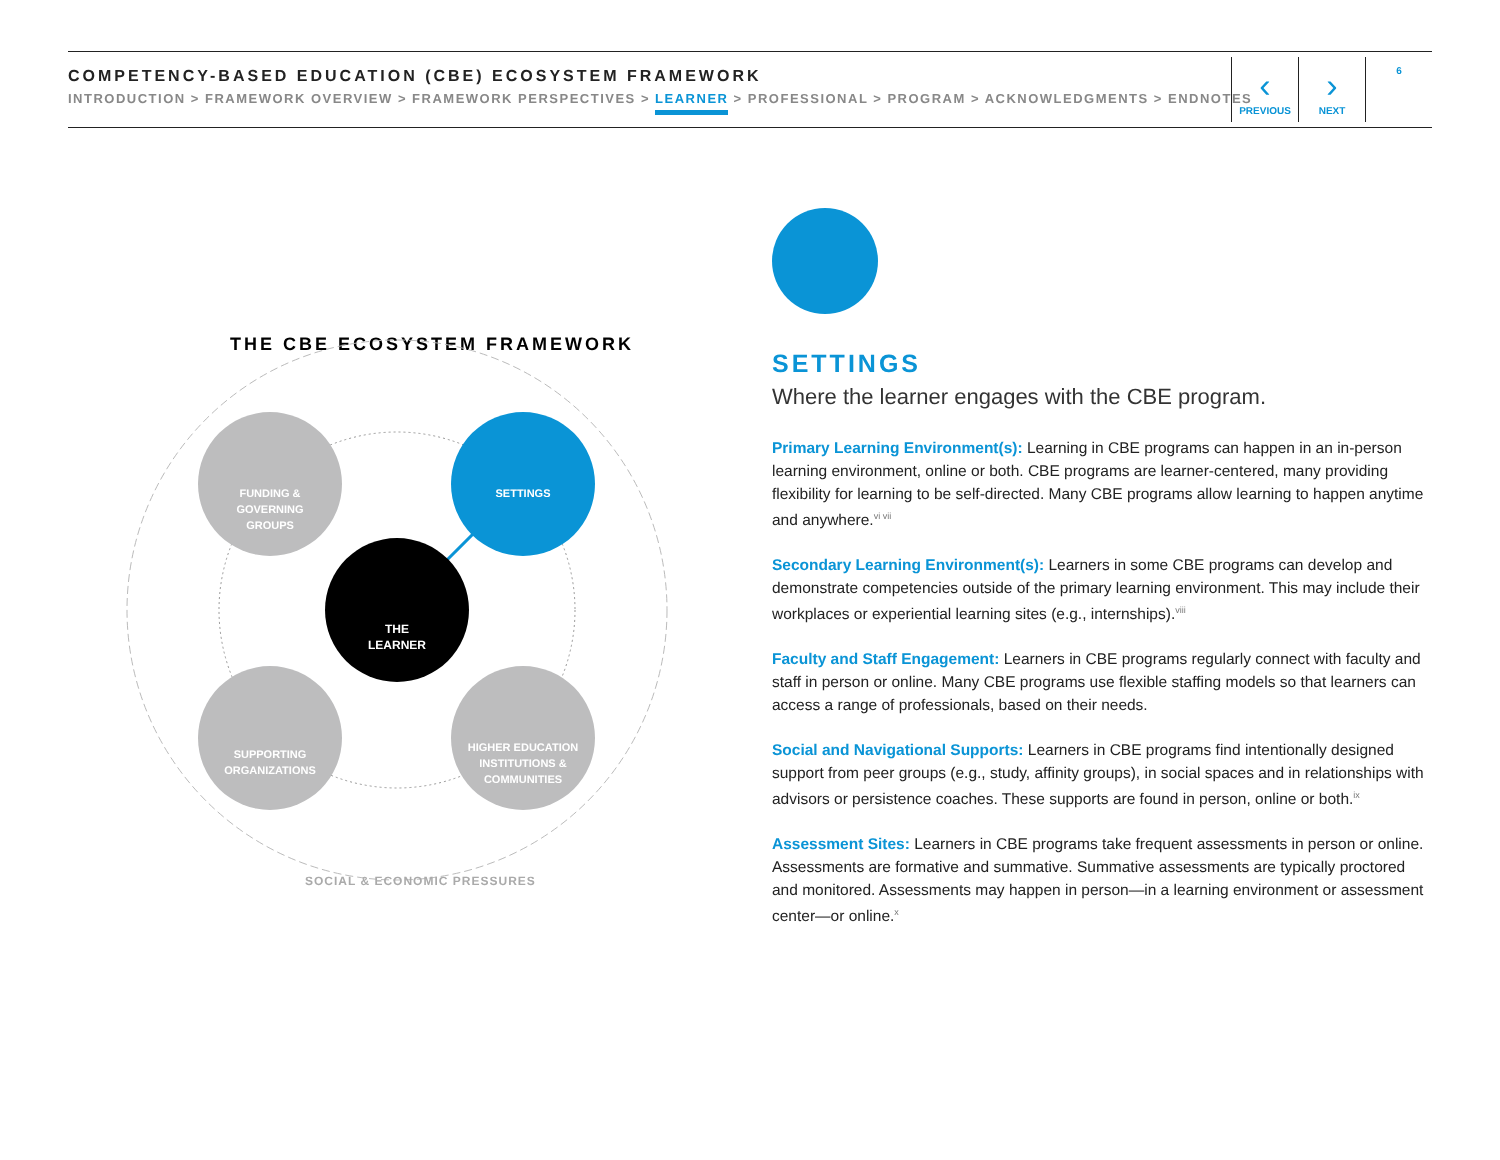COMPETENCY-BASED EDUCATION (CBE) ECOSYSTEM FRAMEWORK
INTRODUCTION > FRAMEWORK OVERVIEW > FRAMEWORK PERSPECTIVES > LEARNER > PROFESSIONAL > PROGRAM > ACKNOWLEDGMENTS > ENDNOTES
‹
PREVIOUS
›
NEXT
6
THE CBE ECOSYSTEM FRAMEWORK
FUNDING &
GOVERNING
GROUPS
SETTINGS
THE
LEARNER
SUPPORTING
ORGANIZATIONS
HIGHER EDUCATION
INSTITUTIONS &
COMMUNITIES
SOCIAL & ECONOMIC PRESSURES
SETTINGS
Where the learner engages with the CBE program.
Primary Learning Environment(s): Learning in CBE programs can happen in an in-person learning environment, online or both. CBE programs are learner-centered, many providing flexibility for learning to be self-directed. Many CBE programs allow learning to happen anytime and anywhere.<sup>vi vii</sup>
Secondary Learning Environment(s): Learners in some CBE programs can develop and demonstrate competencies outside of the primary learning environment. This may include their workplaces or experiential learning sites (e.g., internships).<sup>viii</sup>
Faculty and Staff Engagement: Learners in CBE programs regularly connect with faculty and staff in person or online. Many CBE programs use flexible staffing models so that learners can access a range of professionals, based on their needs.
Social and Navigational Supports: Learners in CBE programs find intentionally designed support from peer groups (e.g., study, affinity groups), in social spaces and in relationships with advisors or persistence coaches. These supports are found in person, online or both.<sup>ix</sup>
Assessment Sites: Learners in CBE programs take frequent assessments in person or online. Assessments are formative and summative. Summative assessments are typically proctored and monitored. Assessments may happen in person—in a learning environment or assessment center—or online.<sup>x</sup>